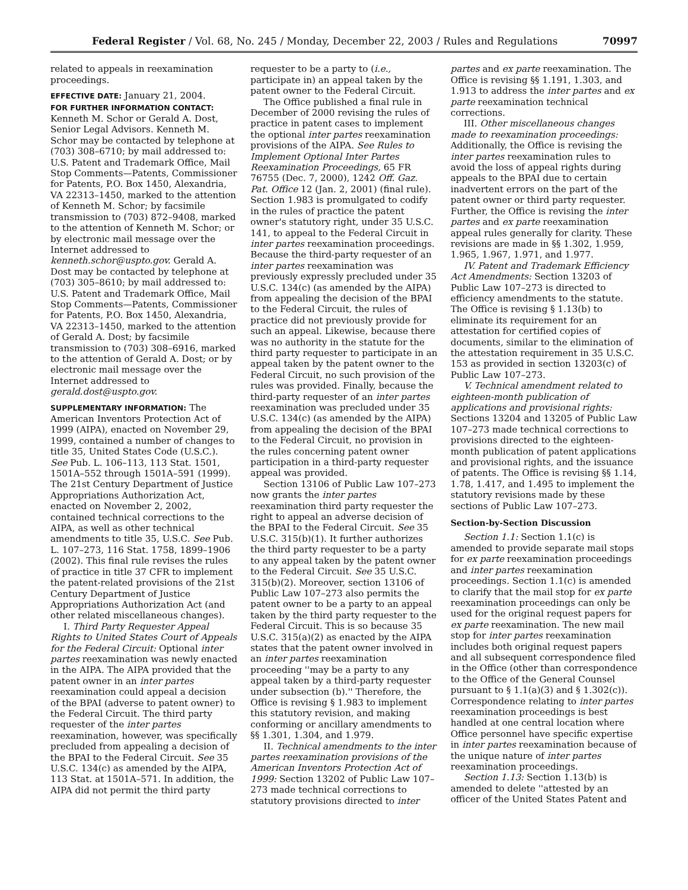Federal Register / Vol. 68, No. 245 / Monday, December 22, 2003 / Rules and Regulations 70997
related to appeals in reexamination proceedings.
EFFECTIVE DATE: January 21, 2004.
FOR FURTHER INFORMATION CONTACT: Kenneth M. Schor or Gerald A. Dost, Senior Legal Advisors. Kenneth M. Schor may be contacted by telephone at (703) 308–6710; by mail addressed to: U.S. Patent and Trademark Office, Mail Stop Comments—Patents, Commissioner for Patents, P.O. Box 1450, Alexandria, VA 22313–1450, marked to the attention of Kenneth M. Schor; by facsimile transmission to (703) 872–9408, marked to the attention of Kenneth M. Schor; or by electronic mail message over the Internet addressed to kenneth.schor@uspto.gov. Gerald A. Dost may be contacted by telephone at (703) 305–8610; by mail addressed to: U.S. Patent and Trademark Office, Mail Stop Comments—Patents, Commissioner for Patents, P.O. Box 1450, Alexandria, VA 22313–1450, marked to the attention of Gerald A. Dost; by facsimile transmission to (703) 308–6916, marked to the attention of Gerald A. Dost; or by electronic mail message over the Internet addressed to gerald.dost@uspto.gov.
SUPPLEMENTARY INFORMATION: The American Inventors Protection Act of 1999 (AIPA), enacted on November 29, 1999, contained a number of changes to title 35, United States Code (U.S.C.). See Pub. L. 106–113, 113 Stat. 1501, 1501A–552 through 1501A–591 (1999). The 21st Century Department of Justice Appropriations Authorization Act, enacted on November 2, 2002, contained technical corrections to the AIPA, as well as other technical amendments to title 35, U.S.C. See Pub. L. 107–273, 116 Stat. 1758, 1899–1906 (2002). This final rule revises the rules of practice in title 37 CFR to implement the patent-related provisions of the 21st Century Department of Justice Appropriations Authorization Act (and other related miscellaneous changes).
I. Third Party Requester Appeal Rights to United States Court of Appeals for the Federal Circuit: Optional inter partes reexamination was newly enacted in the AIPA. The AIPA provided that the patent owner in an inter partes reexamination could appeal a decision of the BPAI (adverse to patent owner) to the Federal Circuit. The third party requester of the inter partes reexamination, however, was specifically precluded from appealing a decision of the BPAI to the Federal Circuit. See 35 U.S.C. 134(c) as amended by the AIPA, 113 Stat. at 1501A–571. In addition, the AIPA did not permit the third party requester to be a party to (i.e., participate in) an appeal taken by the patent owner to the Federal Circuit.
The Office published a final rule in December of 2000 revising the rules of practice in patent cases to implement the optional inter partes reexamination provisions of the AIPA. See Rules to Implement Optional Inter Partes Reexamination Proceedings, 65 FR 76755 (Dec. 7, 2000), 1242 Off. Gaz. Pat. Office 12 (Jan. 2, 2001) (final rule). Section 1.983 is promulgated to codify in the rules of practice the patent owner's statutory right, under 35 U.S.C. 141, to appeal to the Federal Circuit in inter partes reexamination proceedings. Because the third-party requester of an inter partes reexamination was previously expressly precluded under 35 U.S.C. 134(c) (as amended by the AIPA) from appealing the decision of the BPAI to the Federal Circuit, the rules of practice did not previously provide for such an appeal. Likewise, because there was no authority in the statute for the third party requester to participate in an appeal taken by the patent owner to the Federal Circuit, no such provision of the rules was provided. Finally, because the third-party requester of an inter partes reexamination was precluded under 35 U.S.C. 134(c) (as amended by the AIPA) from appealing the decision of the BPAI to the Federal Circuit, no provision in the rules concerning patent owner participation in a third-party requester appeal was provided.
Section 13106 of Public Law 107–273 now grants the inter partes reexamination third party requester the right to appeal an adverse decision of the BPAI to the Federal Circuit. See 35 U.S.C. 315(b)(1). It further authorizes the third party requester to be a party to any appeal taken by the patent owner to the Federal Circuit. See 35 U.S.C. 315(b)(2). Moreover, section 13106 of Public Law 107–273 also permits the patent owner to be a party to an appeal taken by the third party requester to the Federal Circuit. This is so because 35 U.S.C. 315(a)(2) as enacted by the AIPA states that the patent owner involved in an inter partes reexamination proceeding ''may be a party to any appeal taken by a third-party requester under subsection (b).'' Therefore, the Office is revising § 1.983 to implement this statutory revision, and making conforming or ancillary amendments to §§ 1.301, 1.304, and 1.979.
II. Technical amendments to the inter partes reexamination provisions of the American Inventors Protection Act of 1999: Section 13202 of Public Law 107–273 made technical corrections to statutory provisions directed to inter partes and ex parte reexamination. The Office is revising §§ 1.191, 1.303, and 1.913 to address the inter partes and ex parte reexamination technical corrections.
III. Other miscellaneous changes made to reexamination proceedings: Additionally, the Office is revising the inter partes reexamination rules to avoid the loss of appeal rights during appeals to the BPAI due to certain inadvertent errors on the part of the patent owner or third party requester. Further, the Office is revising the inter partes and ex parte reexamination appeal rules generally for clarity. These revisions are made in §§ 1.302, 1.959, 1.965, 1.967, 1.971, and 1.977.
IV. Patent and Trademark Efficiency Act Amendments: Section 13203 of Public Law 107–273 is directed to efficiency amendments to the statute. The Office is revising § 1.13(b) to eliminate its requirement for an attestation for certified copies of documents, similar to the elimination of the attestation requirement in 35 U.S.C. 153 as provided in section 13203(c) of Public Law 107–273.
V. Technical amendment related to eighteen-month publication of applications and provisional rights: Sections 13204 and 13205 of Public Law 107–273 made technical corrections to provisions directed to the eighteen-month publication of patent applications and provisional rights, and the issuance of patents. The Office is revising §§ 1.14, 1.78, 1.417, and 1.495 to implement the statutory revisions made by these sections of Public Law 107–273.
Section-by-Section Discussion
Section 1.1: Section 1.1(c) is amended to provide separate mail stops for ex parte reexamination proceedings and inter partes reexamination proceedings. Section 1.1(c) is amended to clarify that the mail stop for ex parte reexamination proceedings can only be used for the original request papers for ex parte reexamination. The new mail stop for inter partes reexamination includes both original request papers and all subsequent correspondence filed in the Office (other than correspondence to the Office of the General Counsel pursuant to § 1.1(a)(3) and § 1.302(c)). Correspondence relating to inter partes reexamination proceedings is best handled at one central location where Office personnel have specific expertise in inter partes reexamination because of the unique nature of inter partes reexamination proceedings.
Section 1.13: Section 1.13(b) is amended to delete ''attested by an officer of the United States Patent and